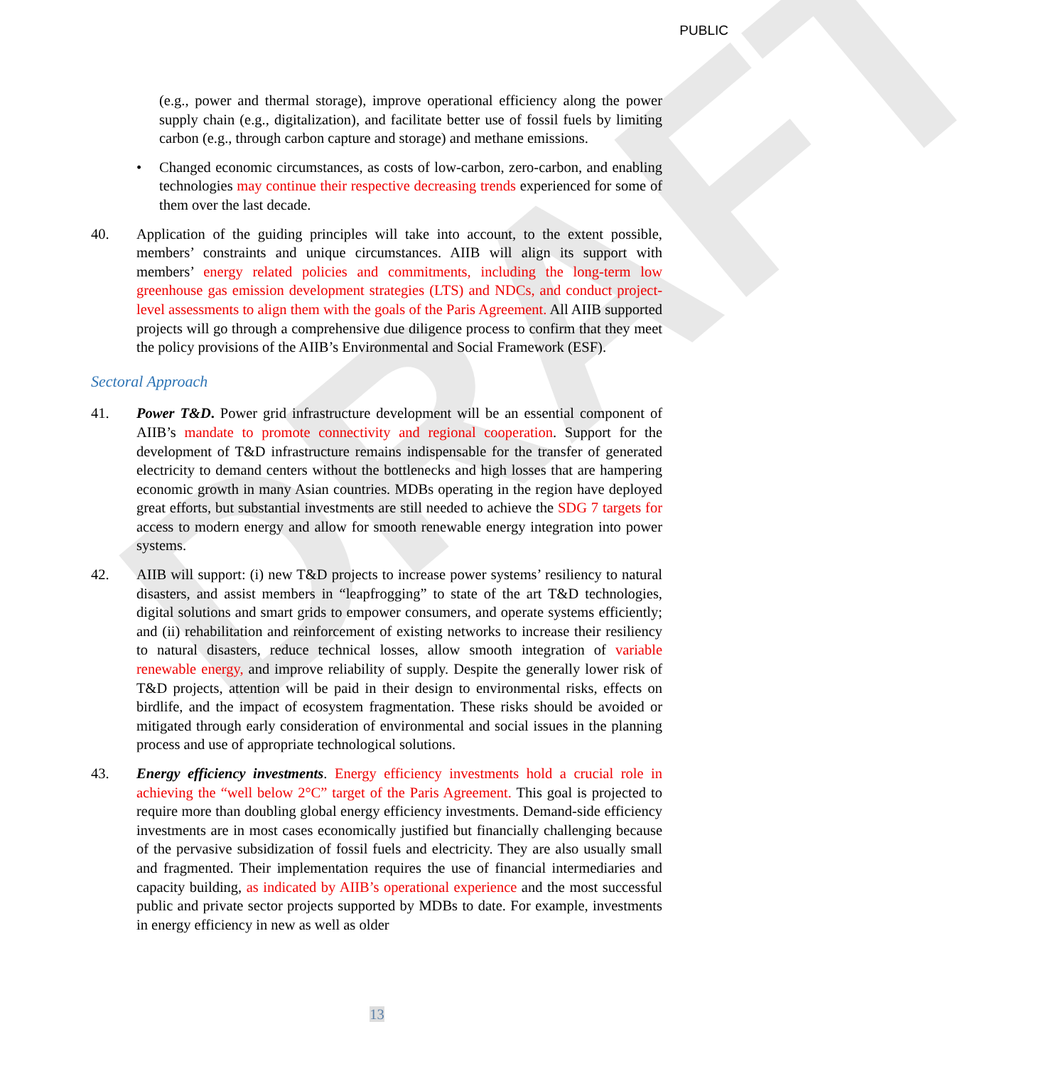DRAFT
PUBLIC
(e.g., power and thermal storage), improve operational efficiency along the power supply chain (e.g., digitalization), and facilitate better use of fossil fuels by limiting carbon (e.g., through carbon capture and storage) and methane emissions.
• Changed economic circumstances, as costs of low-carbon, zero-carbon, and enabling technologies may continue their respective decreasing trends experienced for some of them over the last decade.
40. Application of the guiding principles will take into account, to the extent possible, members’ constraints and unique circumstances. AIIB will align its support with members’ energy related policies and commitments, including the long-term low greenhouse gas emission development strategies (LTS) and NDCs, and conduct project-level assessments to align them with the goals of the Paris Agreement. All AIIB supported projects will go through a comprehensive due diligence process to confirm that they meet the policy provisions of the AIIB’s Environmental and Social Framework (ESF).
Sectoral Approach
41. Power T&D. Power grid infrastructure development will be an essential component of AIIB’s mandate to promote connectivity and regional cooperation. Support for the development of T&D infrastructure remains indispensable for the transfer of generated electricity to demand centers without the bottlenecks and high losses that are hampering economic growth in many Asian countries. MDBs operating in the region have deployed great efforts, but substantial investments are still needed to achieve the SDG 7 targets for access to modern energy and allow for smooth renewable energy integration into power systems.
42. AIIB will support: (i) new T&D projects to increase power systems’ resiliency to natural disasters, and assist members in “leapfrogging” to state of the art T&D technologies, digital solutions and smart grids to empower consumers, and operate systems efficiently; and (ii) rehabilitation and reinforcement of existing networks to increase their resiliency to natural disasters, reduce technical losses, allow smooth integration of variable renewable energy, and improve reliability of supply. Despite the generally lower risk of T&D projects, attention will be paid in their design to environmental risks, effects on birdlife, and the impact of ecosystem fragmentation. These risks should be avoided or mitigated through early consideration of environmental and social issues in the planning process and use of appropriate technological solutions.
43. Energy efficiency investments. Energy efficiency investments hold a crucial role in achieving the “well below 2°C” target of the Paris Agreement. This goal is projected to require more than doubling global energy efficiency investments. Demand-side efficiency investments are in most cases economically justified but financially challenging because of the pervasive subsidization of fossil fuels and electricity. They are also usually small and fragmented. Their implementation requires the use of financial intermediaries and capacity building, as indicated by AIIB’s operational experience and the most successful public and private sector projects supported by MDBs to date. For example, investments in energy efficiency in new as well as older
13